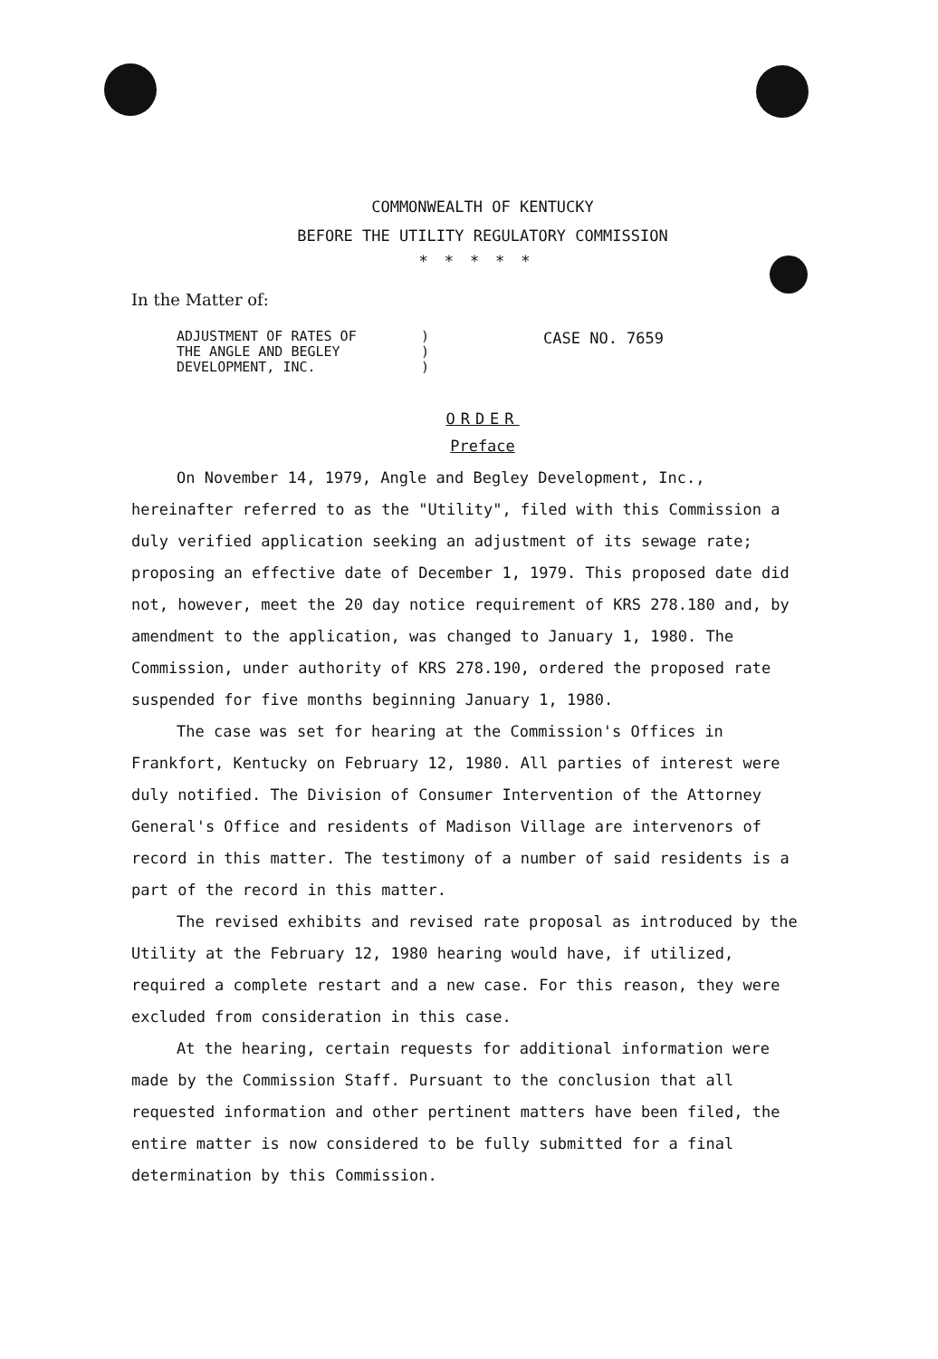COMMONWEALTH OF KENTUCKY
BEFORE THE UTILITY REGULATORY COMMISSION
*****
In the Matter of:
ADJUSTMENT OF RATES OF
THE ANGLE AND BEGLEY
DEVELOPMENT, INC.
)
)
)
CASE NO. 7659
ORDER
Preface
On November 14, 1979, Angle and Begley Development, Inc., hereinafter referred to as the "Utility", filed with this Commission a duly verified application seeking an adjustment of its sewage rate; proposing an effective date of December 1, 1979. This proposed date did not, however, meet the 20 day notice requirement of KRS 278.180 and, by amendment to the application, was changed to January 1, 1980. The Commission, under authority of KRS 278.190, ordered the proposed rate suspended for five months beginning January 1, 1980.
The case was set for hearing at the Commission's Offices in Frankfort, Kentucky on February 12, 1980. All parties of interest were duly notified. The Division of Consumer Intervention of the Attorney General's Office and residents of Madison Village are intervenors of record in this matter. The testimony of a number of said residents is a part of the record in this matter.
The revised exhibits and revised rate proposal as introduced by the Utility at the February 12, 1980 hearing would have, if utilized, required a complete restart and a new case. For this reason, they were excluded from consideration in this case.
At the hearing, certain requests for additional information were made by the Commission Staff. Pursuant to the conclusion that all requested information and other pertinent matters have been filed, the entire matter is now considered to be fully submitted for a final determination by this Commission.